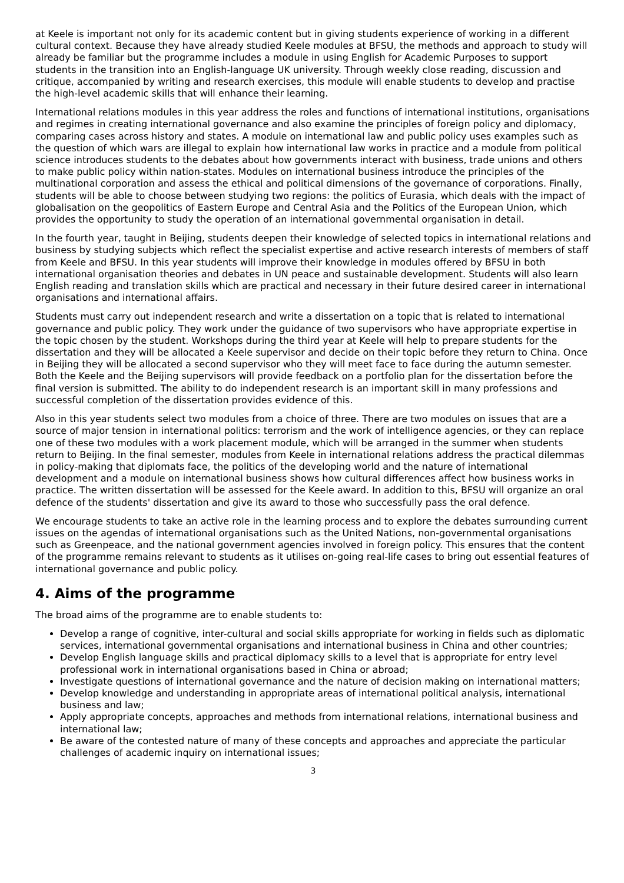at Keele is important not only for its academic content but in giving students experience of working in a different cultural context. Because they have already studied Keele modules at BFSU, the methods and approach to study will already be familiar but the programme includes a module in using English for Academic Purposes to support students in the transition into an English-language UK university. Through weekly close reading, discussion and critique, accompanied by writing and research exercises, this module will enable students to develop and practise the high-level academic skills that will enhance their learning.
International relations modules in this year address the roles and functions of international institutions, organisations and regimes in creating international governance and also examine the principles of foreign policy and diplomacy, comparing cases across history and states. A module on international law and public policy uses examples such as the question of which wars are illegal to explain how international law works in practice and a module from political science introduces students to the debates about how governments interact with business, trade unions and others to make public policy within nation-states. Modules on international business introduce the principles of the multinational corporation and assess the ethical and political dimensions of the governance of corporations. Finally, students will be able to choose between studying two regions: the politics of Eurasia, which deals with the impact of globalisation on the geopolitics of Eastern Europe and Central Asia and the Politics of the European Union, which provides the opportunity to study the operation of an international governmental organisation in detail.
In the fourth year, taught in Beijing, students deepen their knowledge of selected topics in international relations and business by studying subjects which reflect the specialist expertise and active research interests of members of staff from Keele and BFSU. In this year students will improve their knowledge in modules offered by BFSU in both international organisation theories and debates in UN peace and sustainable development. Students will also learn English reading and translation skills which are practical and necessary in their future desired career in international organisations and international affairs.
Students must carry out independent research and write a dissertation on a topic that is related to international governance and public policy. They work under the guidance of two supervisors who have appropriate expertise in the topic chosen by the student. Workshops during the third year at Keele will help to prepare students for the dissertation and they will be allocated a Keele supervisor and decide on their topic before they return to China. Once in Beijing they will be allocated a second supervisor who they will meet face to face during the autumn semester. Both the Keele and the Beijing supervisors will provide feedback on a portfolio plan for the dissertation before the final version is submitted. The ability to do independent research is an important skill in many professions and successful completion of the dissertation provides evidence of this.
Also in this year students select two modules from a choice of three. There are two modules on issues that are a source of major tension in international politics: terrorism and the work of intelligence agencies, or they can replace one of these two modules with a work placement module, which will be arranged in the summer when students return to Beijing. In the final semester, modules from Keele in international relations address the practical dilemmas in policy-making that diplomats face, the politics of the developing world and the nature of international development and a module on international business shows how cultural differences affect how business works in practice. The written dissertation will be assessed for the Keele award. In addition to this, BFSU will organize an oral defence of the students' dissertation and give its award to those who successfully pass the oral defence.
We encourage students to take an active role in the learning process and to explore the debates surrounding current issues on the agendas of international organisations such as the United Nations, non-governmental organisations such as Greenpeace, and the national government agencies involved in foreign policy. This ensures that the content of the programme remains relevant to students as it utilises on-going real-life cases to bring out essential features of international governance and public policy.
4. Aims of the programme
The broad aims of the programme are to enable students to:
Develop a range of cognitive, inter-cultural and social skills appropriate for working in fields such as diplomatic services, international governmental organisations and international business in China and other countries;
Develop English language skills and practical diplomacy skills to a level that is appropriate for entry level professional work in international organisations based in China or abroad;
Investigate questions of international governance and the nature of decision making on international matters;
Develop knowledge and understanding in appropriate areas of international political analysis, international business and law;
Apply appropriate concepts, approaches and methods from international relations, international business and international law;
Be aware of the contested nature of many of these concepts and approaches and appreciate the particular challenges of academic inquiry on international issues;
3